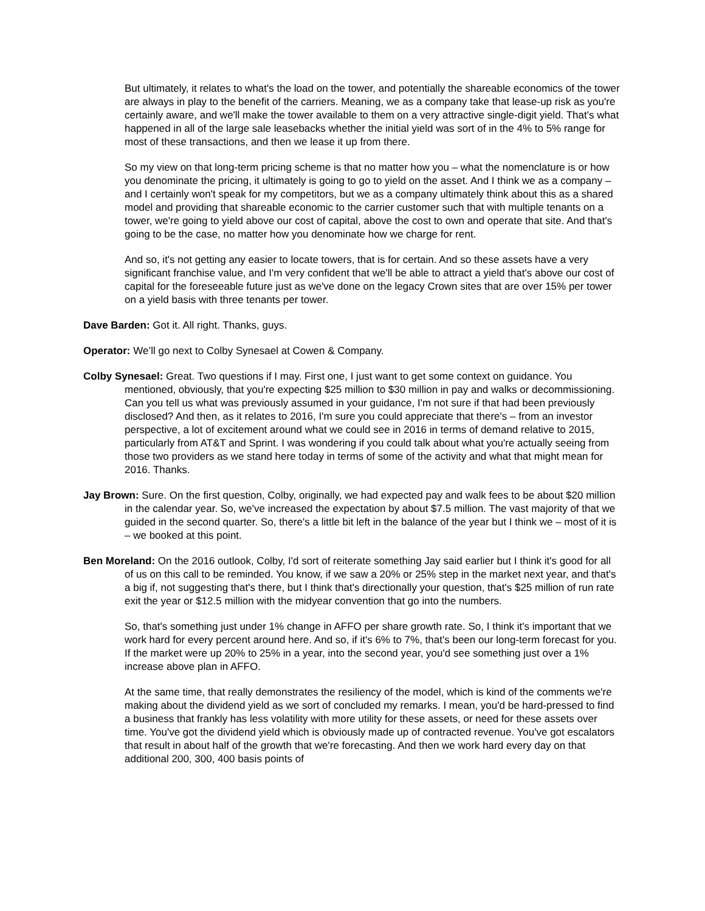But ultimately, it relates to what's the load on the tower, and potentially the shareable economics of the tower are always in play to the benefit of the carriers. Meaning, we as a company take that lease-up risk as you're certainly aware, and we'll make the tower available to them on a very attractive single-digit yield. That's what happened in all of the large sale leasebacks whether the initial yield was sort of in the 4% to 5% range for most of these transactions, and then we lease it up from there.
So my view on that long-term pricing scheme is that no matter how you – what the nomenclature is or how you denominate the pricing, it ultimately is going to go to yield on the asset. And I think we as a company – and I certainly won't speak for my competitors, but we as a company ultimately think about this as a shared model and providing that shareable economic to the carrier customer such that with multiple tenants on a tower, we're going to yield above our cost of capital, above the cost to own and operate that site. And that's going to be the case, no matter how you denominate how we charge for rent.
And so, it's not getting any easier to locate towers, that is for certain. And so these assets have a very significant franchise value, and I'm very confident that we'll be able to attract a yield that's above our cost of capital for the foreseeable future just as we've done on the legacy Crown sites that are over 15% per tower on a yield basis with three tenants per tower.
Dave Barden: Got it. All right. Thanks, guys.
Operator: We’ll go next to Colby Synesael at Cowen & Company.
Colby Synesael: Great. Two questions if I may. First one, I just want to get some context on guidance. You mentioned, obviously, that you're expecting $25 million to $30 million in pay and walks or decommissioning. Can you tell us what was previously assumed in your guidance, I'm not sure if that had been previously disclosed? And then, as it relates to 2016, I'm sure you could appreciate that there's – from an investor perspective, a lot of excitement around what we could see in 2016 in terms of demand relative to 2015, particularly from AT&T and Sprint. I was wondering if you could talk about what you're actually seeing from those two providers as we stand here today in terms of some of the activity and what that might mean for 2016. Thanks.
Jay Brown: Sure. On the first question, Colby, originally, we had expected pay and walk fees to be about $20 million in the calendar year. So, we've increased the expectation by about $7.5 million. The vast majority of that we guided in the second quarter. So, there's a little bit left in the balance of the year but I think we – most of it is – we booked at this point.
Ben Moreland: On the 2016 outlook, Colby, I'd sort of reiterate something Jay said earlier but I think it's good for all of us on this call to be reminded. You know, if we saw a 20% or 25% step in the market next year, and that's a big if, not suggesting that's there, but I think that's directionally your question, that's $25 million of run rate exit the year or $12.5 million with the midyear convention that go into the numbers.
So, that's something just under 1% change in AFFO per share growth rate. So, I think it's important that we work hard for every percent around here. And so, if it's 6% to 7%, that's been our long-term forecast for you. If the market were up 20% to 25% in a year, into the second year, you'd see something just over a 1% increase above plan in AFFO.
At the same time, that really demonstrates the resiliency of the model, which is kind of the comments we're making about the dividend yield as we sort of concluded my remarks. I mean, you'd be hard-pressed to find a business that frankly has less volatility with more utility for these assets, or need for these assets over time. You've got the dividend yield which is obviously made up of contracted revenue. You've got escalators that result in about half of the growth that we're forecasting. And then we work hard every day on that additional 200, 300, 400 basis points of